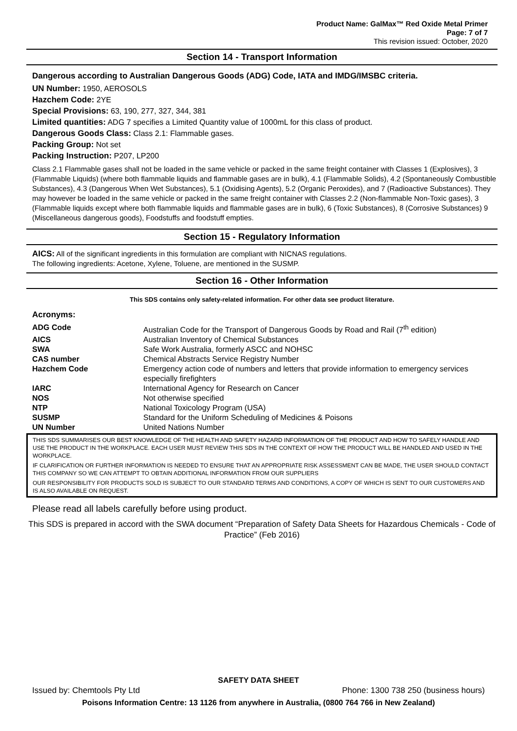Product Name: GalMax™ Red Oxide Metal Primer
Page: 7 of 7
This revision issued: October, 2020
Section 14 - Transport Information
Dangerous according to Australian Dangerous Goods (ADG) Code, IATA and IMDG/IMSBC criteria.
UN Number: 1950, AEROSOLS
Hazchem Code: 2YE
Special Provisions: 63, 190, 277, 327, 344, 381
Limited quantities: ADG 7 specifies a Limited Quantity value of 1000mL for this class of product.
Dangerous Goods Class: Class 2.1: Flammable gases.
Packing Group: Not set
Packing Instruction: P207, LP200
Class 2.1 Flammable gases shall not be loaded in the same vehicle or packed in the same freight container with Classes 1 (Explosives), 3 (Flammable Liquids) (where both flammable liquids and flammable gases are in bulk), 4.1 (Flammable Solids), 4.2 (Spontaneously Combustible Substances), 4.3 (Dangerous When Wet Substances), 5.1 (Oxidising Agents), 5.2 (Organic Peroxides), and 7 (Radioactive Substances). They may however be loaded in the same vehicle or packed in the same freight container with Classes 2.2 (Non-flammable Non-Toxic gases), 3 (Flammable liquids except where both flammable liquids and flammable gases are in bulk), 6 (Toxic Substances), 8 (Corrosive Substances) 9 (Miscellaneous dangerous goods), Foodstuffs and foodstuff empties.
Section 15 - Regulatory Information
AICS: All of the significant ingredients in this formulation are compliant with NICNAS regulations.
The following ingredients: Acetone, Xylene, Toluene, are mentioned in the SUSMP.
Section 16 - Other Information
This SDS contains only safety-related information. For other data see product literature.
Acronyms:
| ADG Code | Australian Code for the Transport of Dangerous Goods by Road and Rail (7<sup>th</sup> edition) |
| AICS | Australian Inventory of Chemical Substances |
| SWA | Safe Work Australia, formerly ASCC and NOHSC |
| CAS number | Chemical Abstracts Service Registry Number |
| Hazchem Code | Emergency action code of numbers and letters that provide information to emergency services especially firefighters |
| IARC | International Agency for Research on Cancer |
| NOS | Not otherwise specified |
| NTP | National Toxicology Program (USA) |
| SUSMP | Standard for the Uniform Scheduling of Medicines & Poisons |
| UN Number | United Nations Number |
THIS SDS SUMMARISES OUR BEST KNOWLEDGE OF THE HEALTH AND SAFETY HAZARD INFORMATION OF THE PRODUCT AND HOW TO SAFELY HANDLE AND USE THE PRODUCT IN THE WORKPLACE. EACH USER MUST REVIEW THIS SDS IN THE CONTEXT OF HOW THE PRODUCT WILL BE HANDLED AND USED IN THE WORKPLACE.
IF CLARIFICATION OR FURTHER INFORMATION IS NEEDED TO ENSURE THAT AN APPROPRIATE RISK ASSESSMENT CAN BE MADE, THE USER SHOULD CONTACT THIS COMPANY SO WE CAN ATTEMPT TO OBTAIN ADDITIONAL INFORMATION FROM OUR SUPPLIERS
OUR RESPONSIBILITY FOR PRODUCTS SOLD IS SUBJECT TO OUR STANDARD TERMS AND CONDITIONS, A COPY OF WHICH IS SENT TO OUR CUSTOMERS AND IS ALSO AVAILABLE ON REQUEST.
Please read all labels carefully before using product.
This SDS is prepared in accord with the SWA document “Preparation of Safety Data Sheets for Hazardous Chemicals - Code of Practice” (Feb 2016)
SAFETY DATA SHEET
Issued by: Chemtools Pty Ltd Phone: 1300 738 250 (business hours)
Poisons Information Centre: 13 1126 from anywhere in Australia, (0800 764 766 in New Zealand)